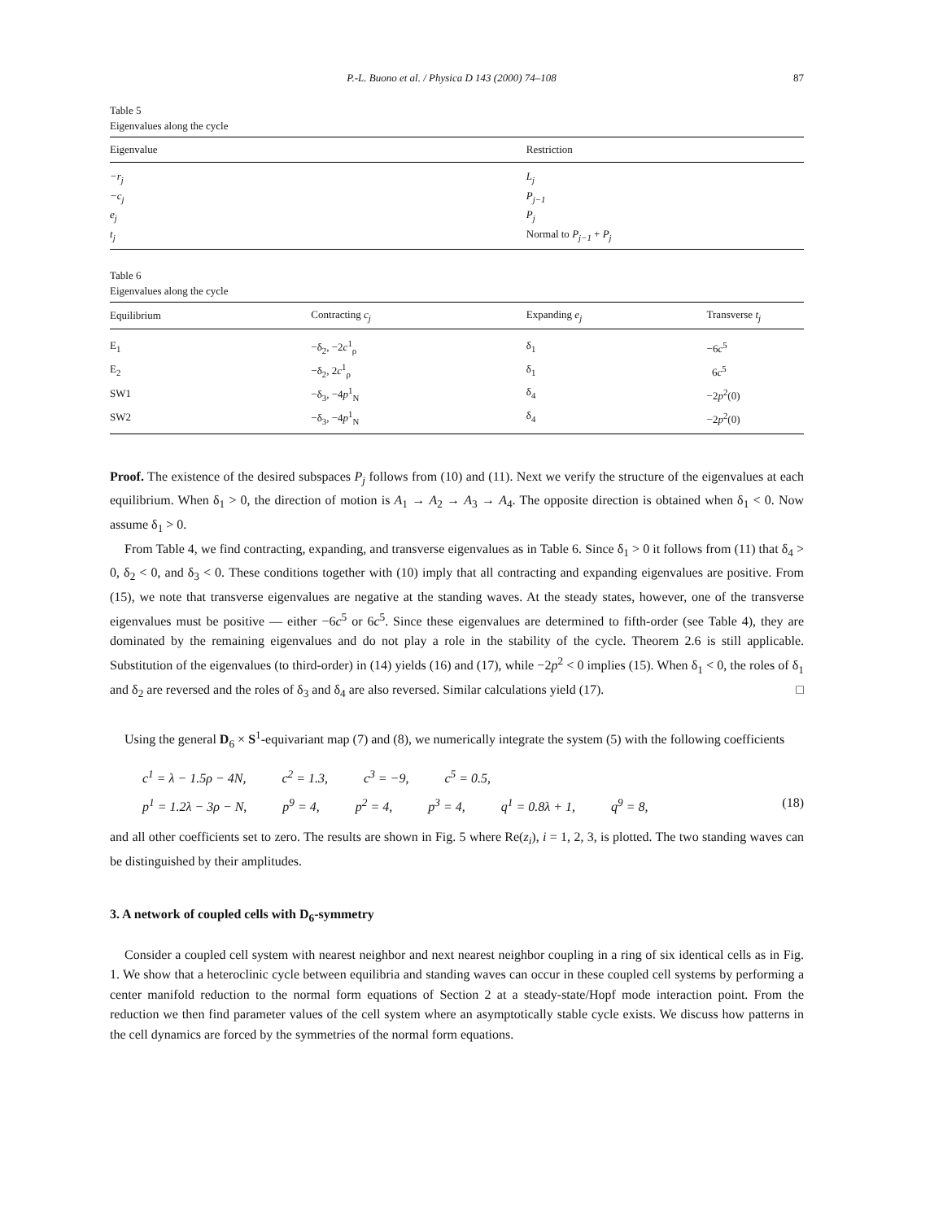P.-L. Buono et al. / Physica D 143 (2000) 74–108 87
Table 5
Eigenvalues along the cycle
| Eigenvalue | Restriction |
| --- | --- |
| −r<sub>j</sub> | L<sub>j</sub> |
| −c<sub>j</sub> | P<sub>j−1</sub> |
| e<sub>j</sub> | P<sub>j</sub> |
| t<sub>j</sub> | Normal to P<sub>j−1</sub> + P<sub>j</sub> |
Table 6
Eigenvalues along the cycle
| Equilibrium | Contracting c<sub>j</sub> | Expanding e<sub>j</sub> | Transverse t<sub>j</sub> |
| --- | --- | --- | --- |
| E<sub>1</sub> | −δ<sub>2</sub>, −2 c<sup>1</sup><sub>ρ</sub> | δ<sub>1</sub> | −6 c<sup>5</sup> |
| E<sub>2</sub> | −δ<sub>2</sub>, 2 c<sup>1</sup><sub>ρ</sub> | δ<sub>1</sub> | 6 c<sup>5</sup> |
| SW1 | −δ<sub>3</sub>, −4 p<sup>1</sup><sub>N</sub> | δ<sub>4</sub> | −2 p<sup>2</sup>(0) |
| SW2 | −δ<sub>3</sub>, −4 p<sup>1</sup><sub>N</sub> | δ<sub>4</sub> | −2 p<sup>2</sup>(0) |
Proof. The existence of the desired subspaces P<sub>j</sub> follows from (10) and (11). Next we verify the structure of the eigenvalues at each equilibrium. When δ<sub>1</sub> > 0, the direction of motion is A<sub>1</sub> → A<sub>2</sub> → A<sub>3</sub> → A<sub>4</sub>. The opposite direction is obtained when δ<sub>1</sub> < 0. Now assume δ<sub>1</sub> > 0.
From Table 4, we find contracting, expanding, and transverse eigenvalues as in Table 6. Since δ<sub>1</sub> > 0 it follows from (11) that δ<sub>4</sub> > 0, δ<sub>2</sub> < 0, and δ<sub>3</sub> < 0. These conditions together with (10) imply that all contracting and expanding eigenvalues are positive. From (15), we note that transverse eigenvalues are negative at the standing waves. At the steady states, however, one of the transverse eigenvalues must be positive — either −6c<sup>5</sup> or 6c<sup>5</sup>. Since these eigenvalues are determined to fifth-order (see Table 4), they are dominated by the remaining eigenvalues and do not play a role in the stability of the cycle. Theorem 2.6 is still applicable. Substitution of the eigenvalues (to third-order) in (14) yields (16) and (17), while −2p<sup>2</sup> < 0 implies (15). When δ<sub>1</sub> < 0, the roles of δ<sub>1</sub> and δ<sub>2</sub> are reversed and the roles of δ<sub>3</sub> and δ<sub>4</sub> are also reversed. Similar calculations yield (17). □
Using the general D<sub>6</sub> × S<sup>1</sup>-equivariant map (7) and (8), we numerically integrate the system (5) with the following coefficients
c<sup>1</sup> = λ − 1.5ρ − 4N, c<sup>2</sup> = 1.3, c<sup>3</sup> = −9, c<sup>5</sup> = 0.5,
p<sup>1</sup> = 1.2λ − 3ρ − N, p<sup>9</sup> = 4, p<sup>2</sup> = 4, p<sup>3</sup> = 4, q<sup>1</sup> = 0.8λ + 1, q<sup>9</sup> = 8,
(18)
and all other coefficients set to zero. The results are shown in Fig. 5 where Re(z<sub>i</sub>), i = 1, 2, 3, is plotted. The two standing waves can be distinguished by their amplitudes.
3. A network of coupled cells with D<sub>6</sub>-symmetry
Consider a coupled cell system with nearest neighbor and next nearest neighbor coupling in a ring of six identical cells as in Fig. 1. We show that a heteroclinic cycle between equilibria and standing waves can occur in these coupled cell systems by performing a center manifold reduction to the normal form equations of Section 2 at a steady-state/Hopf mode interaction point. From the reduction we then find parameter values of the cell system where an asymptotically stable cycle exists. We discuss how patterns in the cell dynamics are forced by the symmetries of the normal form equations.